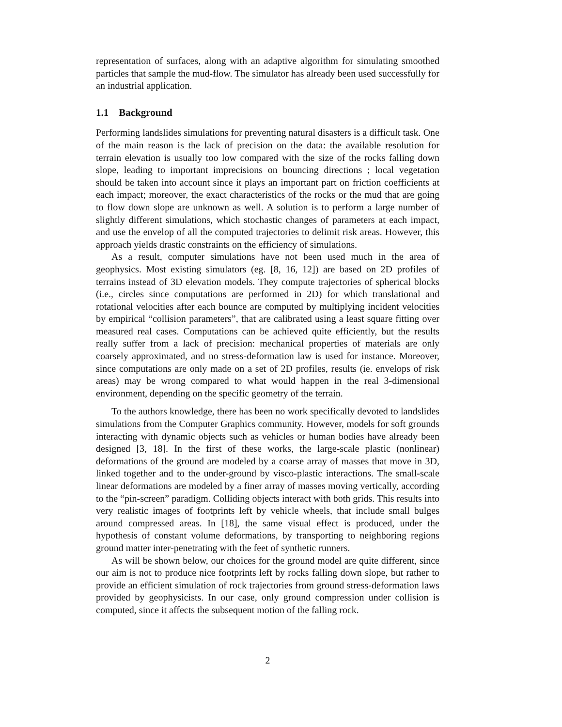representation of surfaces, along with an adaptive algorithm for simulating smoothed particles that sample the mud-flow. The simulator has already been used successfully for an industrial application.
1.1 Background
Performing landslides simulations for preventing natural disasters is a difficult task. One of the main reason is the lack of precision on the data: the available resolution for terrain elevation is usually too low compared with the size of the rocks falling down slope, leading to important imprecisions on bouncing directions ; local vegetation should be taken into account since it plays an important part on friction coefficients at each impact; moreover, the exact characteristics of the rocks or the mud that are going to flow down slope are unknown as well. A solution is to perform a large number of slightly different simulations, which stochastic changes of parameters at each impact, and use the envelop of all the computed trajectories to delimit risk areas. However, this approach yields drastic constraints on the efficiency of simulations.
As a result, computer simulations have not been used much in the area of geophysics. Most existing simulators (eg. [8, 16, 12]) are based on 2D profiles of terrains instead of 3D elevation models. They compute trajectories of spherical blocks (i.e., circles since computations are performed in 2D) for which translational and rotational velocities after each bounce are computed by multiplying incident velocities by empirical “collision parameters”, that are calibrated using a least square fitting over measured real cases. Computations can be achieved quite efficiently, but the results really suffer from a lack of precision: mechanical properties of materials are only coarsely approximated, and no stress-deformation law is used for instance. Moreover, since computations are only made on a set of 2D profiles, results (ie. envelops of risk areas) may be wrong compared to what would happen in the real 3-dimensional environment, depending on the specific geometry of the terrain.
To the authors knowledge, there has been no work specifically devoted to landslides simulations from the Computer Graphics community. However, models for soft grounds interacting with dynamic objects such as vehicles or human bodies have already been designed [3, 18]. In the first of these works, the large-scale plastic (nonlinear) deformations of the ground are modeled by a coarse array of masses that move in 3D, linked together and to the under-ground by visco-plastic interactions. The small-scale linear deformations are modeled by a finer array of masses moving vertically, according to the “pin-screen” paradigm. Colliding objects interact with both grids. This results into very realistic images of footprints left by vehicle wheels, that include small bulges around compressed areas. In [18], the same visual effect is produced, under the hypothesis of constant volume deformations, by transporting to neighboring regions ground matter inter-penetrating with the feet of synthetic runners.
As will be shown below, our choices for the ground model are quite different, since our aim is not to produce nice footprints left by rocks falling down slope, but rather to provide an efficient simulation of rock trajectories from ground stress-deformation laws provided by geophysicists. In our case, only ground compression under collision is computed, since it affects the subsequent motion of the falling rock.
2